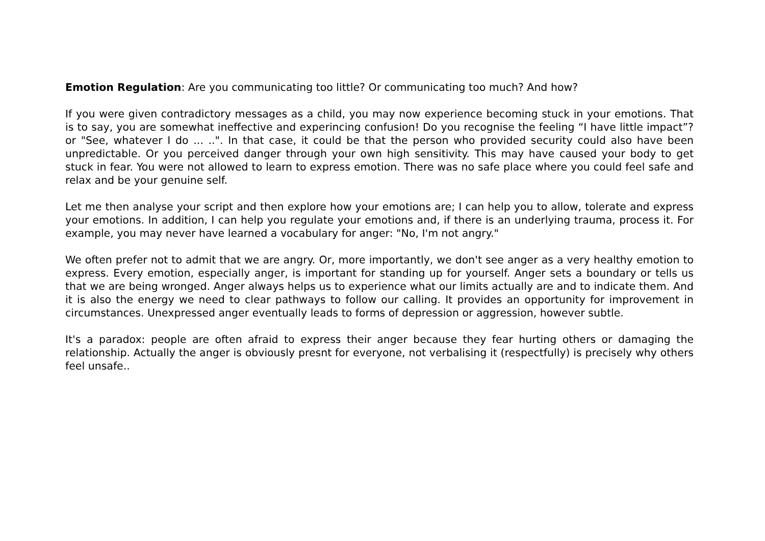Emotion Regulation: Are you communicating too little? Or communicating too much? And how?
If you were given contradictory messages as a child, you may now experience becoming stuck in your emotions. That is to say, you are somewhat ineffective and experincing confusion! Do you recognise the feeling “I have little impact”? or "See, whatever I do ... ..". In that case, it could be that the person who provided security could also have been unpredictable. Or you perceived danger through your own high sensitivity. This may have caused your body to get stuck in fear. You were not allowed to learn to express emotion. There was no safe place where you could feel safe and relax and be your genuine self.
Let me then analyse your script and then explore how your emotions are; I can help you to allow, tolerate and express your emotions. In addition, I can help you regulate your emotions and, if there is an underlying trauma, process it. For example, you may never have learned a vocabulary for anger: "No, I'm not angry."
We often prefer not to admit that we are angry. Or, more importantly, we don't see anger as a very healthy emotion to express. Every emotion, especially anger, is important for standing up for yourself. Anger sets a boundary or tells us that we are being wronged. Anger always helps us to experience what our limits actually are and to indicate them. And it is also the energy we need to clear pathways to follow our calling. It provides an opportunity for improvement in circumstances. Unexpressed anger eventually leads to forms of depression or aggression, however subtle.
It's a paradox: people are often afraid to express their anger because they fear hurting others or damaging the relationship. Actually the anger is obviously presnt for everyone, not verbalising it (respectfully) is precisely why others feel unsafe..